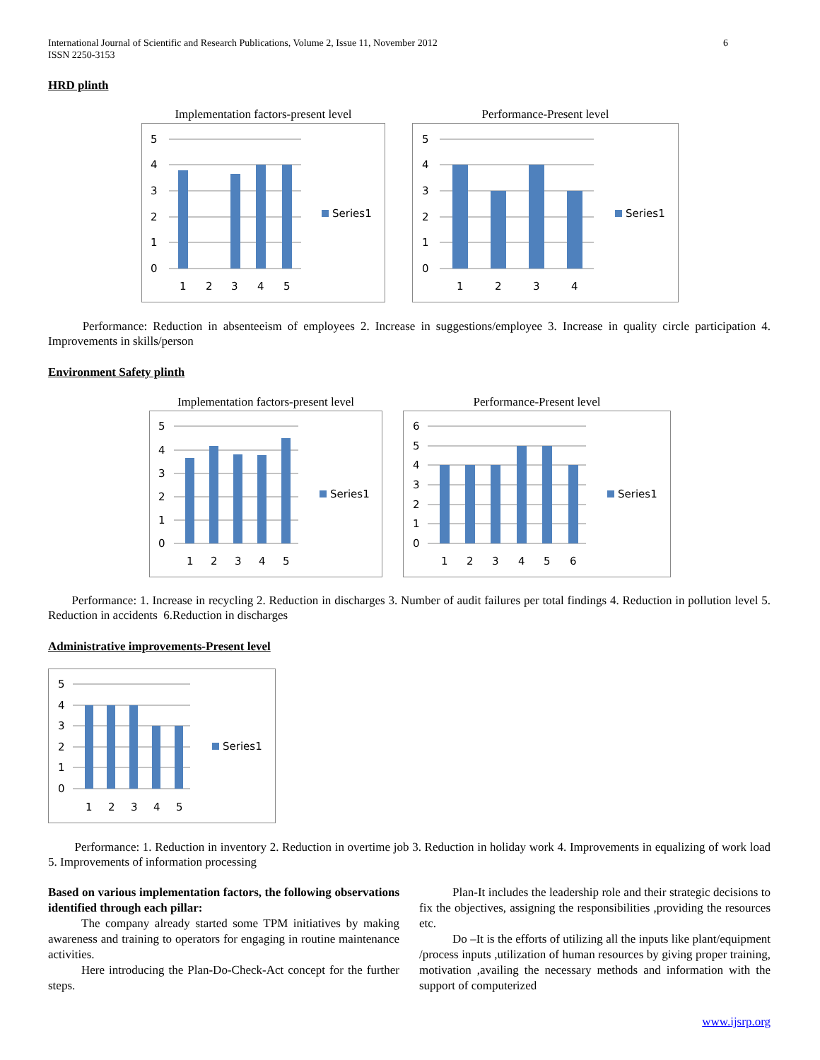International Journal of Scientific and Research Publications, Volume 2, Issue 11, November 2012
ISSN 2250-3153
6
HRD plinth
Implementation factors-present level
5
4
3
2
1
0
1
2
3
4
5
Series1
Performance-Present level
5
4
3
2
1
0
1
2
3
4
Series1
Performance: Reduction in absenteeism of employees 2. Increase in suggestions/employee 3. Increase in quality circle participation 4. Improvements in skills/person
Environment Safety plinth
Implementation factors-present level
5
4
3
2
1
0
1
2
3
4
5
Series1
Performance-Present level
6
5
4
3
2
1
0
1
2
3
4
5
6
Series1
Performance: 1. Increase in recycling 2. Reduction in discharges 3. Number of audit failures per total findings 4. Reduction in pollution level 5. Reduction in accidents 6.Reduction in discharges
Administrative improvements-Present level
5
4
3
2
1
0
1
2
3
4
5
Series1
Performance: 1. Reduction in inventory 2. Reduction in overtime job 3. Reduction in holiday work 4. Improvements in equalizing of work load 5. Improvements of information processing
Based on various implementation factors, the following observations identified through each pillar:
The company already started some TPM initiatives by making awareness and training to operators for engaging in routine maintenance activities.
Here introducing the Plan-Do-Check-Act concept for the further steps.
Plan-It includes the leadership role and their strategic decisions to fix the objectives, assigning the responsibilities ,providing the resources etc.
Do –It is the efforts of utilizing all the inputs like plant/equipment /process inputs ,utilization of human resources by giving proper training, motivation ,availing the necessary methods and information with the support of computerized
www.ijsrp.org